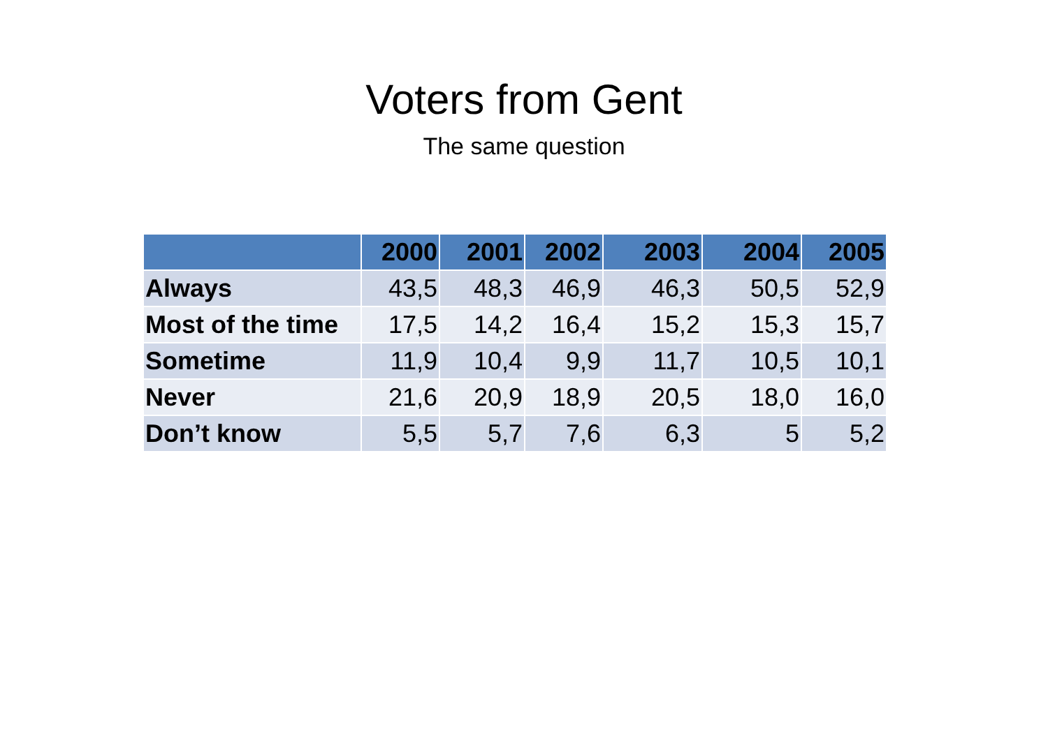Voters from Gent
The same question
| | 2000 | 2001 | 2002 | 2003 | 2004 | 2005 |
| --- | --- | --- | --- | --- | --- | --- |
| Always | 43,5 | 48,3 | 46,9 | 46,3 | 50,5 | 52,9 |
| Most of the time | 17,5 | 14,2 | 16,4 | 15,2 | 15,3 | 15,7 |
| Sometime | 11,9 | 10,4 | 9,9 | 11,7 | 10,5 | 10,1 |
| Never | 21,6 | 20,9 | 18,9 | 20,5 | 18,0 | 16,0 |
| Don’t know | 5,5 | 5,7 | 7,6 | 6,3 | 5 | 5,2 |